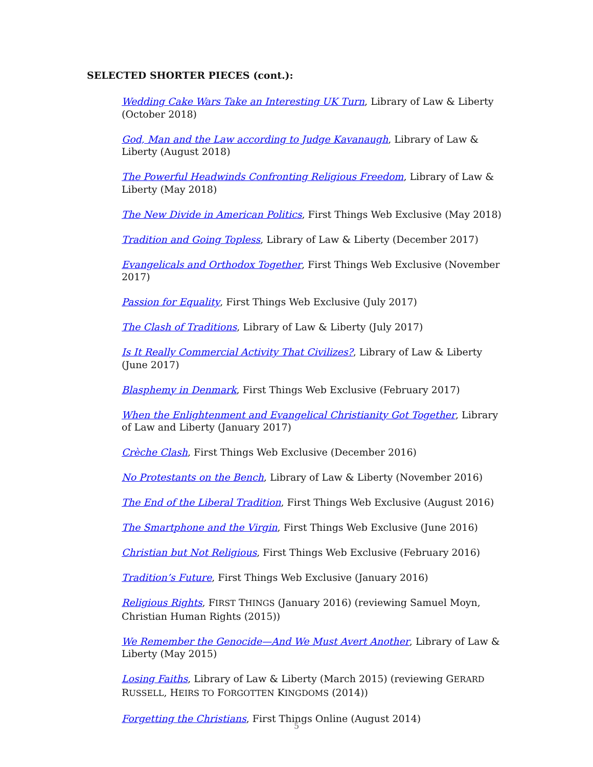SELECTED SHORTER PIECES (cont.):
Wedding Cake Wars Take an Interesting UK Turn, Library of Law & Liberty (October 2018)
God, Man and the Law according to Judge Kavanaugh, Library of Law & Liberty (August 2018)
The Powerful Headwinds Confronting Religious Freedom, Library of Law & Liberty (May 2018)
The New Divide in American Politics, First Things Web Exclusive (May 2018)
Tradition and Going Topless, Library of Law & Liberty (December 2017)
Evangelicals and Orthodox Together, First Things Web Exclusive (November 2017)
Passion for Equality, First Things Web Exclusive (July 2017)
The Clash of Traditions, Library of Law & Liberty (July 2017)
Is It Really Commercial Activity That Civilizes?, Library of Law & Liberty (June 2017)
Blasphemy in Denmark, First Things Web Exclusive (February 2017)
When the Enlightenment and Evangelical Christianity Got Together, Library of Law and Liberty (January 2017)
Crèche Clash, First Things Web Exclusive (December 2016)
No Protestants on the Bench, Library of Law & Liberty (November 2016)
The End of the Liberal Tradition, First Things Web Exclusive (August 2016)
The Smartphone and the Virgin, First Things Web Exclusive (June 2016)
Christian but Not Religious, First Things Web Exclusive (February 2016)
Tradition’s Future, First Things Web Exclusive (January 2016)
Religious Rights, FIRST THINGS (January 2016) (reviewing Samuel Moyn, Christian Human Rights (2015))
We Remember the Genocide—And We Must Avert Another, Library of Law & Liberty (May 2015)
Losing Faiths, Library of Law & Liberty (March 2015) (reviewing GERARD RUSSELL, HEIRS TO FORGOTTEN KINGDOMS (2014))
Forgetting the Christians, First Things Online (August 2014)
5